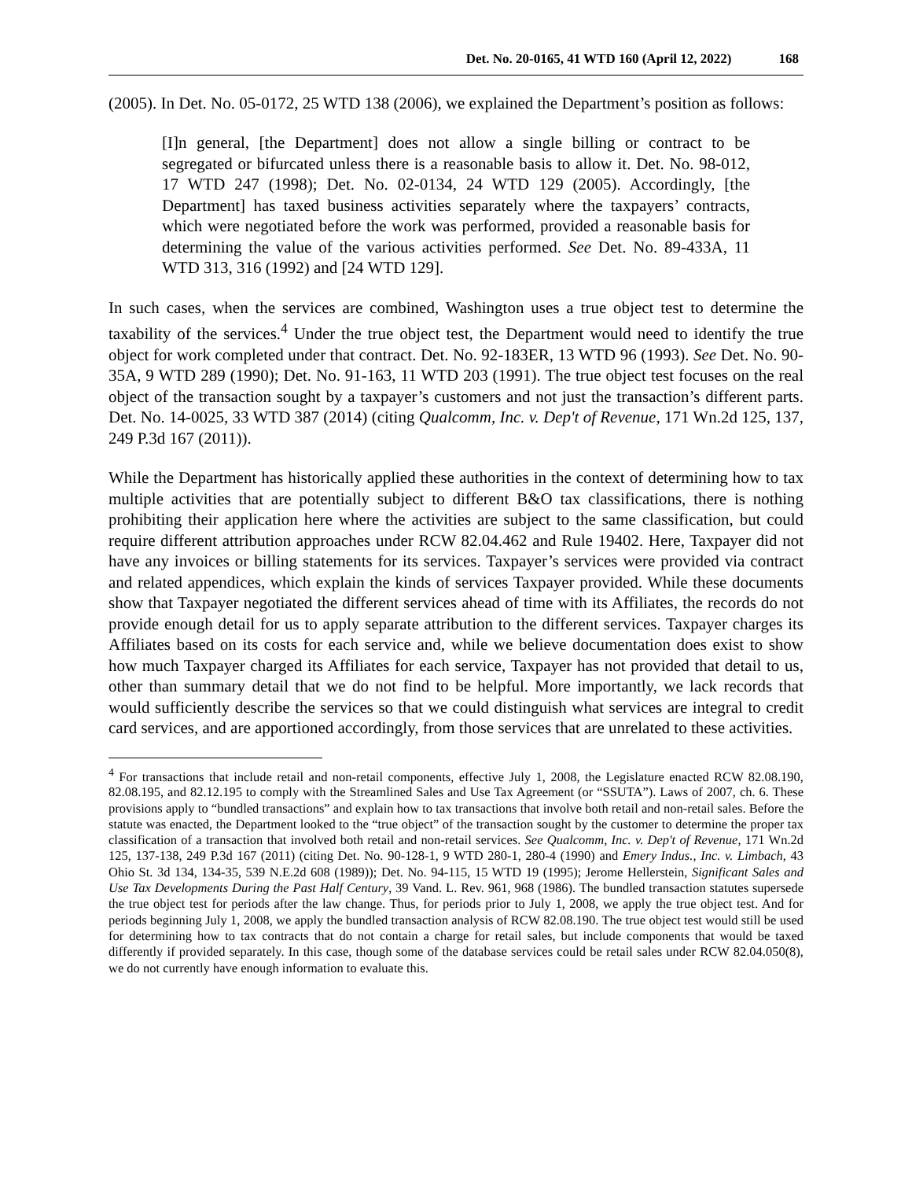Det. No. 20-0165, 41 WTD 160 (April 12, 2022) 168
(2005). In Det. No. 05-0172, 25 WTD 138 (2006), we explained the Department’s position as follows:
[I]n general, [the Department] does not allow a single billing or contract to be segregated or bifurcated unless there is a reasonable basis to allow it. Det. No. 98-012, 17 WTD 247 (1998); Det. No. 02-0134, 24 WTD 129 (2005). Accordingly, [the Department] has taxed business activities separately where the taxpayers’ contracts, which were negotiated before the work was performed, provided a reasonable basis for determining the value of the various activities performed. See Det. No. 89-433A, 11 WTD 313, 316 (1992) and [24 WTD 129].
In such cases, when the services are combined, Washington uses a true object test to determine the taxability of the services.<sup>4</sup> Under the true object test, the Department would need to identify the true object for work completed under that contract. Det. No. 92-183ER, 13 WTD 96 (1993). See Det. No. 90-35A, 9 WTD 289 (1990); Det. No. 91-163, 11 WTD 203 (1991). The true object test focuses on the real object of the transaction sought by a taxpayer’s customers and not just the transaction’s different parts. Det. No. 14-0025, 33 WTD 387 (2014) (citing Qualcomm, Inc. v. Dep't of Revenue, 171 Wn.2d 125, 137, 249 P.3d 167 (2011)).
While the Department has historically applied these authorities in the context of determining how to tax multiple activities that are potentially subject to different B&O tax classifications, there is nothing prohibiting their application here where the activities are subject to the same classification, but could require different attribution approaches under RCW 82.04.462 and Rule 19402. Here, Taxpayer did not have any invoices or billing statements for its services. Taxpayer’s services were provided via contract and related appendices, which explain the kinds of services Taxpayer provided. While these documents show that Taxpayer negotiated the different services ahead of time with its Affiliates, the records do not provide enough detail for us to apply separate attribution to the different services. Taxpayer charges its Affiliates based on its costs for each service and, while we believe documentation does exist to show how much Taxpayer charged its Affiliates for each service, Taxpayer has not provided that detail to us, other than summary detail that we do not find to be helpful. More importantly, we lack records that would sufficiently describe the services so that we could distinguish what services are integral to credit card services, and are apportioned accordingly, from those services that are unrelated to these activities.
<sup>4</sup> For transactions that include retail and non-retail components, effective July 1, 2008, the Legislature enacted RCW 82.08.190, 82.08.195, and 82.12.195 to comply with the Streamlined Sales and Use Tax Agreement (or “SSUTA”). Laws of 2007, ch. 6. These provisions apply to “bundled transactions” and explain how to tax transactions that involve both retail and non-retail sales. Before the statute was enacted, the Department looked to the “true object” of the transaction sought by the customer to determine the proper tax classification of a transaction that involved both retail and non-retail services. See Qualcomm, Inc. v. Dep't of Revenue, 171 Wn.2d 125, 137-138, 249 P.3d 167 (2011) (citing Det. No. 90-128-1, 9 WTD 280-1, 280-4 (1990) and Emery Indus., Inc. v. Limbach, 43 Ohio St. 3d 134, 134-35, 539 N.E.2d 608 (1989)); Det. No. 94-115, 15 WTD 19 (1995); Jerome Hellerstein, Significant Sales and Use Tax Developments During the Past Half Century, 39 Vand. L. Rev. 961, 968 (1986). The bundled transaction statutes supersede the true object test for periods after the law change. Thus, for periods prior to July 1, 2008, we apply the true object test. And for periods beginning July 1, 2008, we apply the bundled transaction analysis of RCW 82.08.190. The true object test would still be used for determining how to tax contracts that do not contain a charge for retail sales, but include components that would be taxed differently if provided separately. In this case, though some of the database services could be retail sales under RCW 82.04.050(8), we do not currently have enough information to evaluate this.